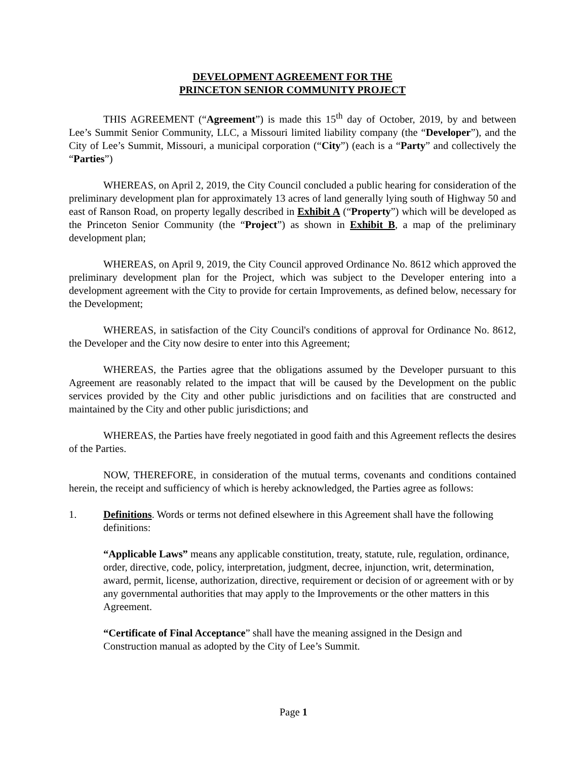DEVELOPMENT AGREEMENT FOR THE
PRINCETON SENIOR COMMUNITY PROJECT
THIS AGREEMENT (“Agreement”) is made this 15<sup>th</sup> day of October, 2019, by and between Lee’s Summit Senior Community, LLC, a Missouri limited liability company (the “Developer”), and the City of Lee’s Summit, Missouri, a municipal corporation (“City”) (each is a “Party” and collectively the “Parties”)
WHEREAS, on April 2, 2019, the City Council concluded a public hearing for consideration of the preliminary development plan for approximately 13 acres of land generally lying south of Highway 50 and east of Ranson Road, on property legally described in Exhibit A (“Property”) which will be developed as the Princeton Senior Community (the “Project”) as shown in Exhibit B, a map of the preliminary development plan;
WHEREAS, on April 9, 2019, the City Council approved Ordinance No. 8612 which approved the preliminary development plan for the Project, which was subject to the Developer entering into a development agreement with the City to provide for certain Improvements, as defined below, necessary for the Development;
WHEREAS, in satisfaction of the City Council's conditions of approval for Ordinance No. 8612, the Developer and the City now desire to enter into this Agreement;
WHEREAS, the Parties agree that the obligations assumed by the Developer pursuant to this Agreement are reasonably related to the impact that will be caused by the Development on the public services provided by the City and other public jurisdictions and on facilities that are constructed and maintained by the City and other public jurisdictions; and
WHEREAS, the Parties have freely negotiated in good faith and this Agreement reflects the desires of the Parties.
NOW, THEREFORE, in consideration of the mutual terms, covenants and conditions contained herein, the receipt and sufficiency of which is hereby acknowledged, the Parties agree as follows:
1. Definitions. Words or terms not defined elsewhere in this Agreement shall have the following definitions:
“Applicable Laws” means any applicable constitution, treaty, statute, rule, regulation, ordinance, order, directive, code, policy, interpretation, judgment, decree, injunction, writ, determination, award, permit, license, authorization, directive, requirement or decision of or agreement with or by any governmental authorities that may apply to the Improvements or the other matters in this Agreement.
“Certificate of Final Acceptance” shall have the meaning assigned in the Design and Construction manual as adopted by the City of Lee’s Summit.
Page 1